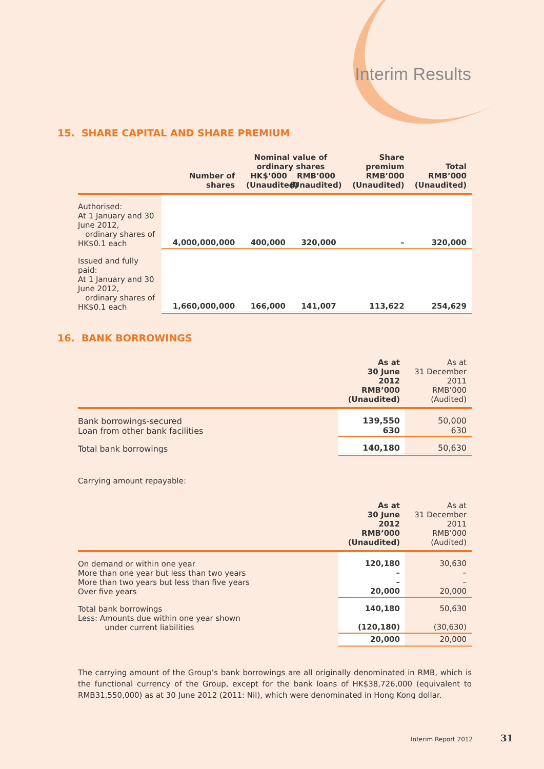Interim Results
15. SHARE CAPITAL AND SHARE PREMIUM
| | Number of shares | Nominal value of ordinary shares HK$’000 (Unaudited) RMB’000 (Unaudited) | | Share premium RMB’000 (Unaudited) | Total RMB’000 (Unaudited) |
| --- | --- | --- | --- | --- | --- |
| Authorised: At 1 January and 30 June 2012, ordinary shares of HK$0.1 each | 4,000,000,000 | 400,000 | 320,000 | – | 320,000 |
| Issued and fully paid: At 1 January and 30 June 2012, ordinary shares of HK$0.1 each | 1,660,000,000 | 166,000 | 141,007 | 113,622 | 254,629 |
16. BANK BORROWINGS
| | As at 30 June 2012 RMB’000 (Unaudited) | As at 31 December 2011 RMB’000 (Audited) |
| --- | --- | --- |
| Bank borrowings-secured Loan from other bank facilities | 139,550 630 | 50,000 630 |
| Total bank borrowings | 140,180 | 50,630 |
Carrying amount repayable:
| | As at 30 June 2012 RMB’000 (Unaudited) | As at 31 December 2011 RMB’000 (Audited) |
| --- | --- | --- |
| On demand or within one year More than one year but less than two years More than two years but less than five years Over five years | 120,180 – – 20,000 | 30,630 – – 20,000 |
| Total bank borrowings Less: Amounts due within one year shown under current liabilities | 140,180 (120,180) | 50,630 (30,630) |
| | 20,000 | 20,000 |
The carrying amount of the Group’s bank borrowings are all originally denominated in RMB, which is the functional currency of the Group, except for the bank loans of HK$38,726,000 (equivalent to RMB31,550,000) as at 30 June 2012 (2011: Nil), which were denominated in Hong Kong dollar.
Interim Report 2012 31